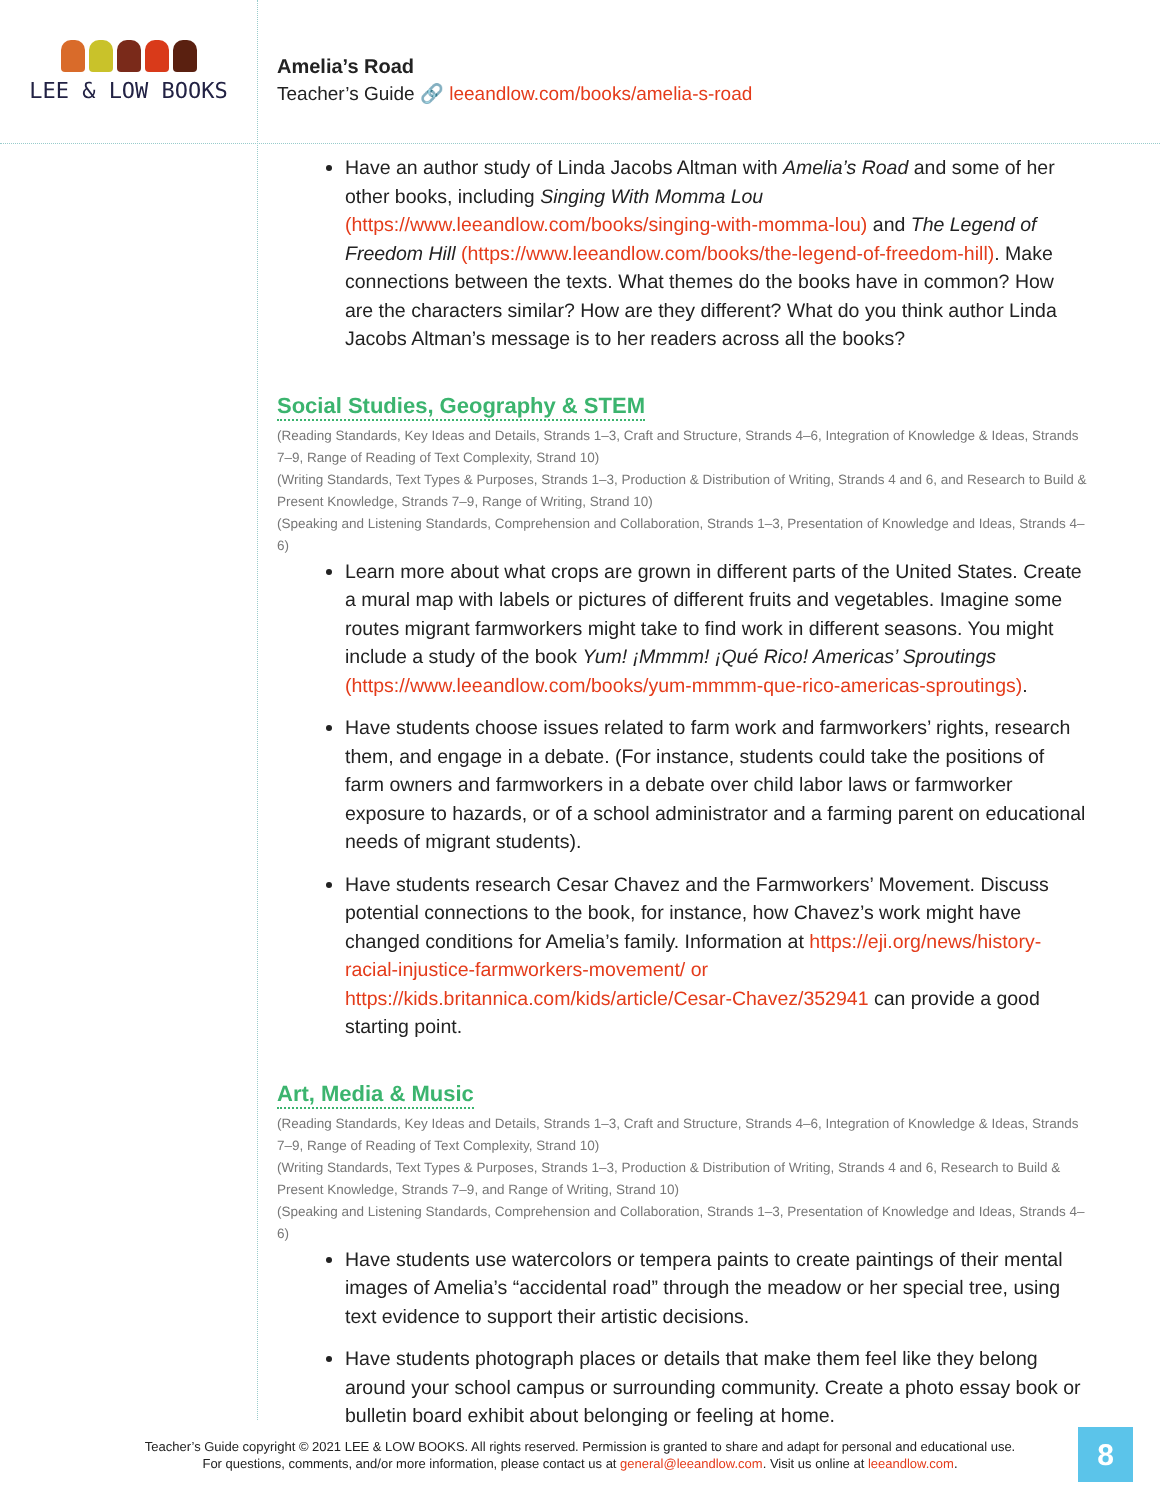LEE & LOW BOOKS
Amelia’s Road
Teacher’s Guide 🔗 leeandlow.com/books/amelia-s-road
Have an author study of Linda Jacobs Altman with Amelia’s Road and some of her other books, including Singing With Momma Lou (https://www.leeandlow.com/books/singing-with-momma-lou) and The Legend of Freedom Hill (https://www.leeandlow.com/books/the-legend-of-freedom-hill). Make connections between the texts. What themes do the books have in common? How are the characters similar? How are they different? What do you think author Linda Jacobs Altman’s message is to her readers across all the books?
Social Studies, Geography & STEM
(Reading Standards, Key Ideas and Details, Strands 1–3, Craft and Structure, Strands 4–6, Integration of Knowledge & Ideas, Strands 7–9, Range of Reading of Text Complexity, Strand 10)
(Writing Standards, Text Types & Purposes, Strands 1–3, Production & Distribution of Writing, Strands 4 and 6, and Research to Build & Present Knowledge, Strands 7–9, Range of Writing, Strand 10)
(Speaking and Listening Standards, Comprehension and Collaboration, Strands 1–3, Presentation of Knowledge and Ideas, Strands 4–6)
Learn more about what crops are grown in different parts of the United States. Create a mural map with labels or pictures of different fruits and vegetables. Imagine some routes migrant farmworkers might take to find work in different seasons. You might include a study of the book Yum! ¡Mmmm! ¡Qué Rico! Americas’ Sproutings (https://www.leeandlow.com/books/yum-mmmm-que-rico-americas-sproutings).
Have students choose issues related to farm work and farmworkers’ rights, research them, and engage in a debate. (For instance, students could take the positions of farm owners and farmworkers in a debate over child labor laws or farmworker exposure to hazards, or of a school administrator and a farming parent on educational needs of migrant students).
Have students research Cesar Chavez and the Farmworkers’ Movement. Discuss potential connections to the book, for instance, how Chavez’s work might have changed conditions for Amelia’s family. Information at https://eji.org/news/history-racial-injustice-farmworkers-movement/ or https://kids.britannica.com/kids/article/Cesar-Chavez/352941 can provide a good starting point.
Art, Media & Music
(Reading Standards, Key Ideas and Details, Strands 1–3, Craft and Structure, Strands 4–6, Integration of Knowledge & Ideas, Strands 7–9, Range of Reading of Text Complexity, Strand 10)
(Writing Standards, Text Types & Purposes, Strands 1–3, Production & Distribution of Writing, Strands 4 and 6, Research to Build & Present Knowledge, Strands 7–9, and Range of Writing, Strand 10)
(Speaking and Listening Standards, Comprehension and Collaboration, Strands 1–3, Presentation of Knowledge and Ideas, Strands 4–6)
Have students use watercolors or tempera paints to create paintings of their mental images of Amelia’s “accidental road” through the meadow or her special tree, using text evidence to support their artistic decisions.
Have students photograph places or details that make them feel like they belong around your school campus or surrounding community. Create a photo essay book or bulletin board exhibit about belonging or feeling at home.
Teacher’s Guide copyright © 2021 LEE & LOW BOOKS. All rights reserved. Permission is granted to share and adapt for personal and educational use.
For questions, comments, and/or more information, please contact us at general@leeandlow.com. Visit us online at leeandlow.com.
8